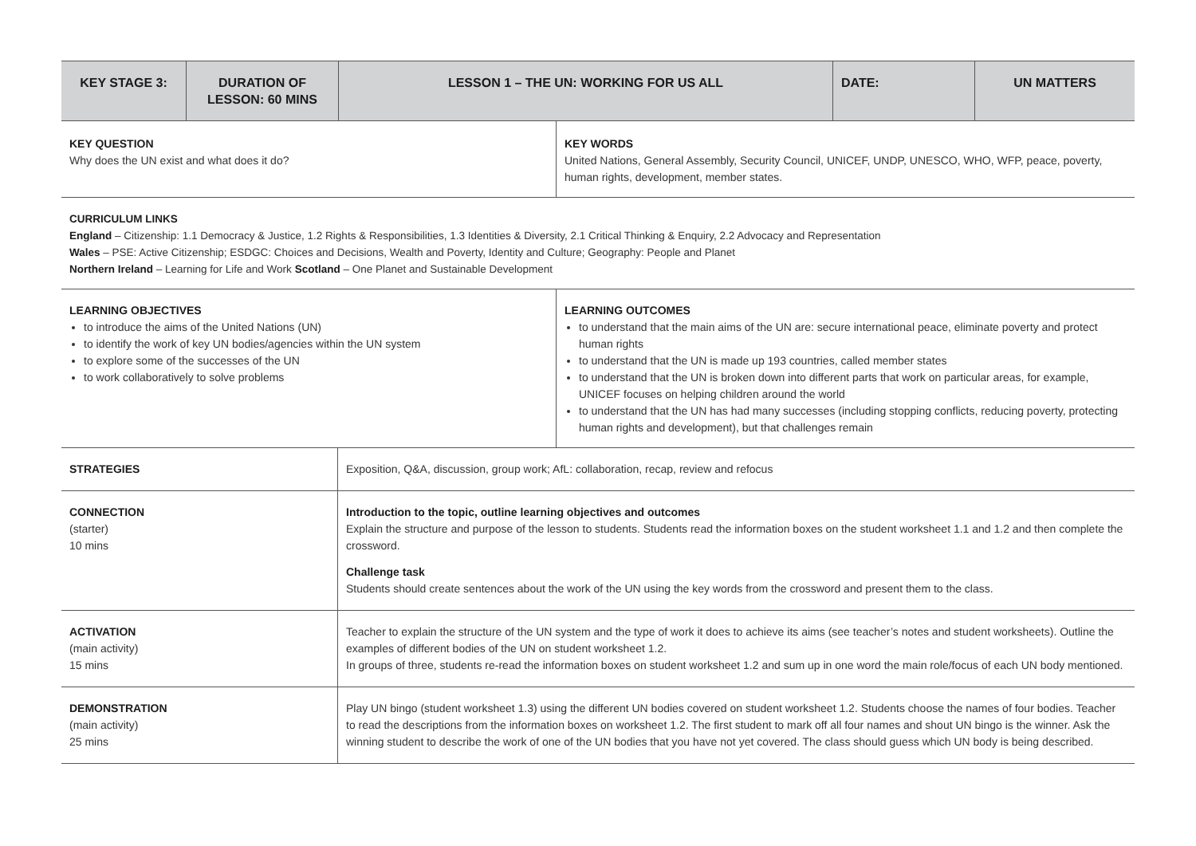| KEY STAGE 3: | DURATION OF LESSON: 60 MINS | LESSON 1 – THE UN: WORKING FOR US ALL | DATE: | UN MATTERS |
| --- | --- | --- | --- | --- |
| KEY QUESTION Why does the UN exist and what does it do? | KEY WORDS United Nations, General Assembly, Security Council, UNICEF, UNDP, UNESCO, WHO, WFP, peace, poverty, human rights, development, member states. |
| CURRICULUM LINKS England – Citizenship: 1.1 Democracy & Justice, 1.2 Rights & Responsibilities, 1.3 Identities & Diversity, 2.1 Critical Thinking & Enquiry, 2.2 Advocacy and Representation Wales – PSE: Active Citizenship; ESDGC: Choices and Decisions, Wealth and Poverty, Identity and Culture; Geography: People and Planet Northern Ireland – Learning for Life and Work Scotland – One Planet and Sustainable Development | |
| LEARNING OBJECTIVES to introduce the aims of the United Nations (UN) to identify the work of key UN bodies/agencies within the UN system to explore some of the successes of the UN to work collaboratively to solve problems | LEARNING OUTCOMES to understand that the main aims of the UN are: secure international peace, eliminate poverty and protect human rights to understand that the UN is made up 193 countries, called member states to understand that the UN is broken down into different parts that work on particular areas, for example, UNICEF focuses on helping children around the world to understand that the UN has had many successes (including stopping conflicts, reducing poverty, protecting human rights and development), but that challenges remain |
| STRATEGIES | Exposition, Q&A, discussion, group work; AfL: collaboration, recap, review and refocus |
| CONNECTION (starter) 10 mins | Introduction to the topic, outline learning objectives and outcomes Explain the structure and purpose of the lesson to students. Students read the information boxes on the student worksheet 1.1 and 1.2 and then complete the crossword. Challenge task Students should create sentences about the work of the UN using the key words from the crossword and present them to the class. |
| ACTIVATION (main activity) 15 mins | Teacher to explain the structure of the UN system and the type of work it does to achieve its aims (see teacher’s notes and student worksheets). Outline the examples of different bodies of the UN on student worksheet 1.2. In groups of three, students re-read the information boxes on student worksheet 1.2 and sum up in one word the main role/focus of each UN body mentioned. |
| DEMONSTRATION (main activity) 25 mins | Play UN bingo (student worksheet 1.3) using the different UN bodies covered on student worksheet 1.2. Students choose the names of four bodies. Teacher to read the descriptions from the information boxes on worksheet 1.2. The first student to mark off all four names and shout UN bingo is the winner. Ask the winning student to describe the work of one of the UN bodies that you have not yet covered. The class should guess which UN body is being described. |